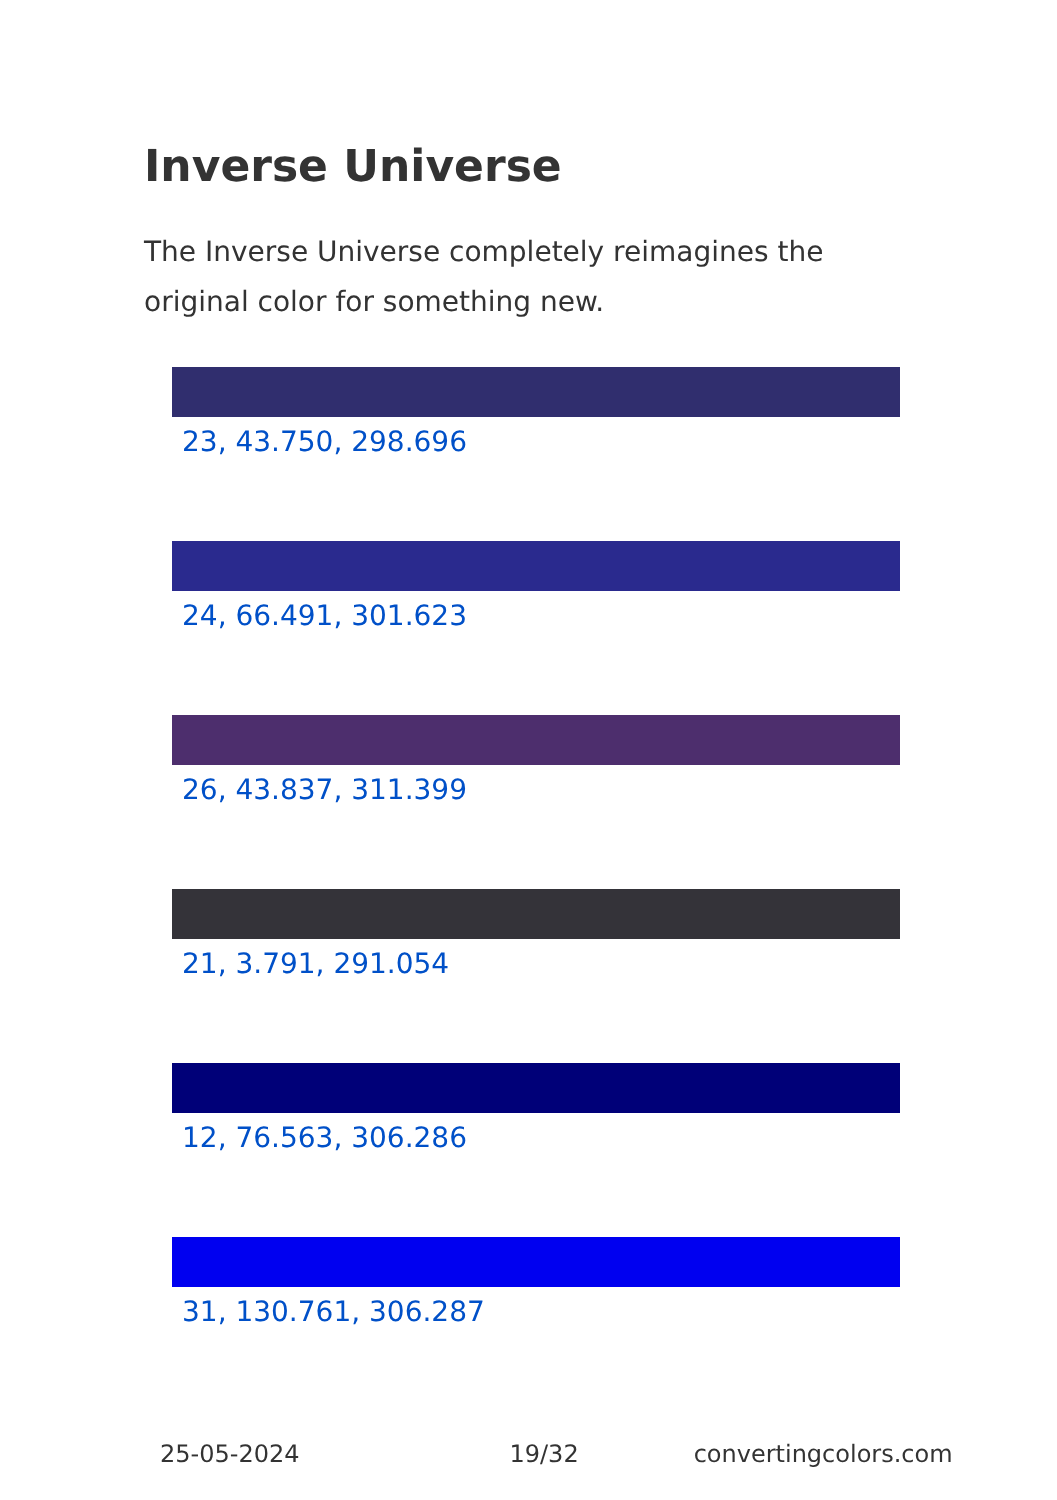Inverse Universe
The Inverse Universe completely reimagines the original color for something new.
23, 43.750, 298.696
24, 66.491, 301.623
26, 43.837, 311.399
21, 3.791, 291.054
12, 76.563, 306.286
31, 130.761, 306.287
25-05-2024 19/32 convertingcolors.com